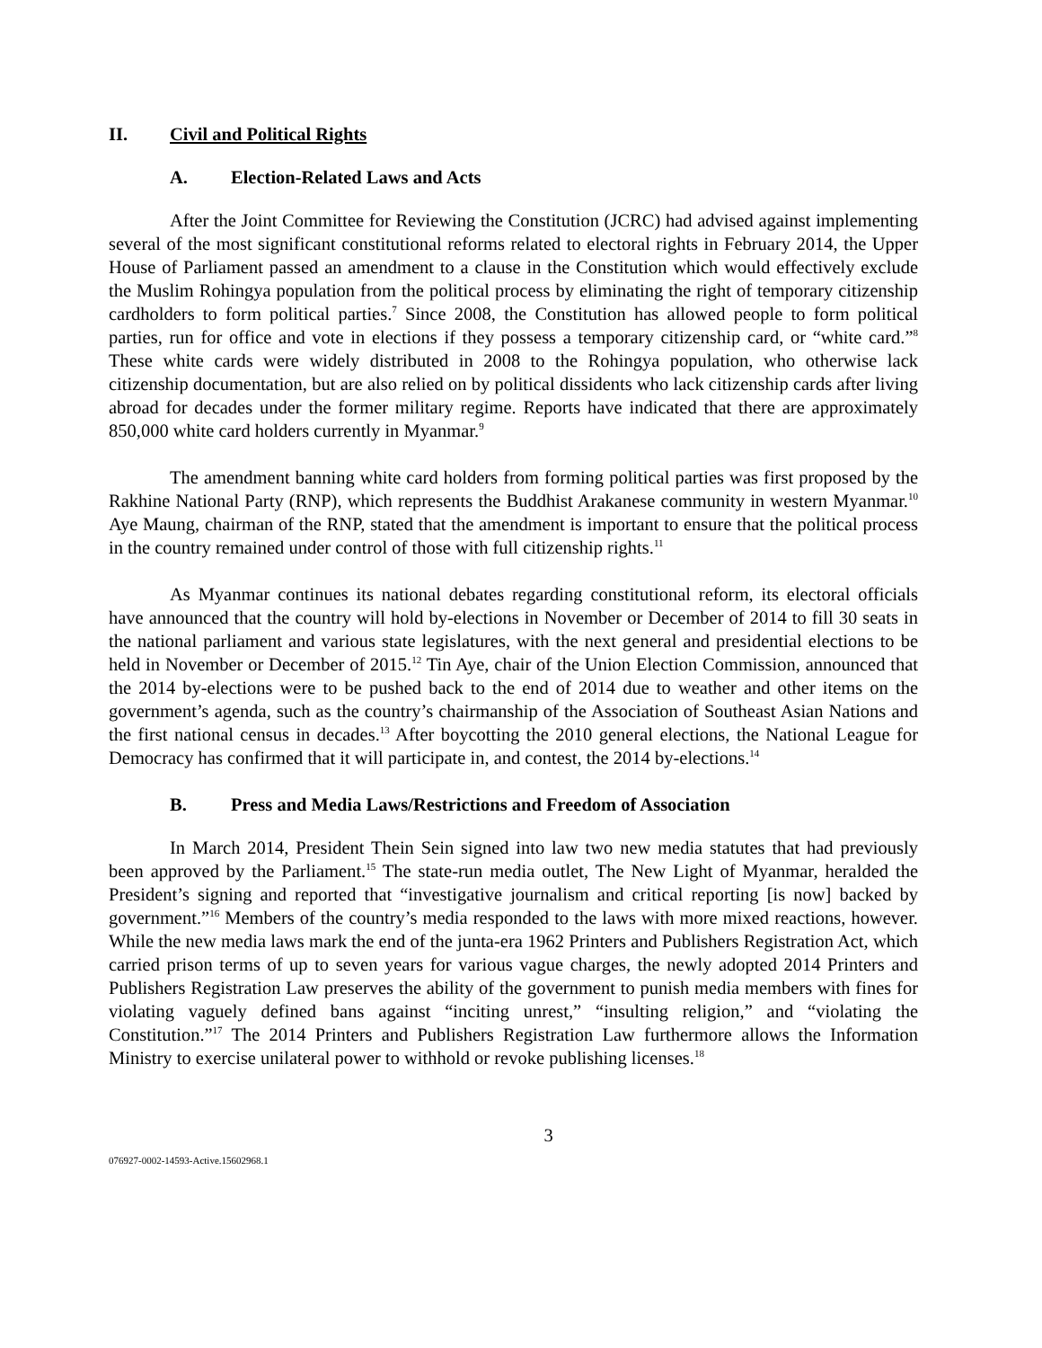II. Civil and Political Rights
A. Election-Related Laws and Acts
After the Joint Committee for Reviewing the Constitution (JCRC) had advised against implementing several of the most significant constitutional reforms related to electoral rights in February 2014, the Upper House of Parliament passed an amendment to a clause in the Constitution which would effectively exclude the Muslim Rohingya population from the political process by eliminating the right of temporary citizenship cardholders to form political parties.<sup>7</sup> Since 2008, the Constitution has allowed people to form political parties, run for office and vote in elections if they possess a temporary citizenship card, or “white card.”<sup>8</sup> These white cards were widely distributed in 2008 to the Rohingya population, who otherwise lack citizenship documentation, but are also relied on by political dissidents who lack citizenship cards after living abroad for decades under the former military regime. Reports have indicated that there are approximately 850,000 white card holders currently in Myanmar.<sup>9</sup>
The amendment banning white card holders from forming political parties was first proposed by the Rakhine National Party (RNP), which represents the Buddhist Arakanese community in western Myanmar.<sup>10</sup> Aye Maung, chairman of the RNP, stated that the amendment is important to ensure that the political process in the country remained under control of those with full citizenship rights.<sup>11</sup>
As Myanmar continues its national debates regarding constitutional reform, its electoral officials have announced that the country will hold by-elections in November or December of 2014 to fill 30 seats in the national parliament and various state legislatures, with the next general and presidential elections to be held in November or December of 2015.<sup>12</sup> Tin Aye, chair of the Union Election Commission, announced that the 2014 by-elections were to be pushed back to the end of 2014 due to weather and other items on the government’s agenda, such as the country’s chairmanship of the Association of Southeast Asian Nations and the first national census in decades.<sup>13</sup> After boycotting the 2010 general elections, the National League for Democracy has confirmed that it will participate in, and contest, the 2014 by-elections.<sup>14</sup>
B. Press and Media Laws/Restrictions and Freedom of Association
In March 2014, President Thein Sein signed into law two new media statutes that had previously been approved by the Parliament.<sup>15</sup> The state-run media outlet, The New Light of Myanmar, heralded the President’s signing and reported that “investigative journalism and critical reporting [is now] backed by government.”<sup>16</sup> Members of the country’s media responded to the laws with more mixed reactions, however. While the new media laws mark the end of the junta-era 1962 Printers and Publishers Registration Act, which carried prison terms of up to seven years for various vague charges, the newly adopted 2014 Printers and Publishers Registration Law preserves the ability of the government to punish media members with fines for violating vaguely defined bans against “inciting unrest,” “insulting religion,” and “violating the Constitution.”<sup>17</sup> The 2014 Printers and Publishers Registration Law furthermore allows the Information Ministry to exercise unilateral power to withhold or revoke publishing licenses.<sup>18</sup>
3
076927-0002-14593-Active.15602968.1